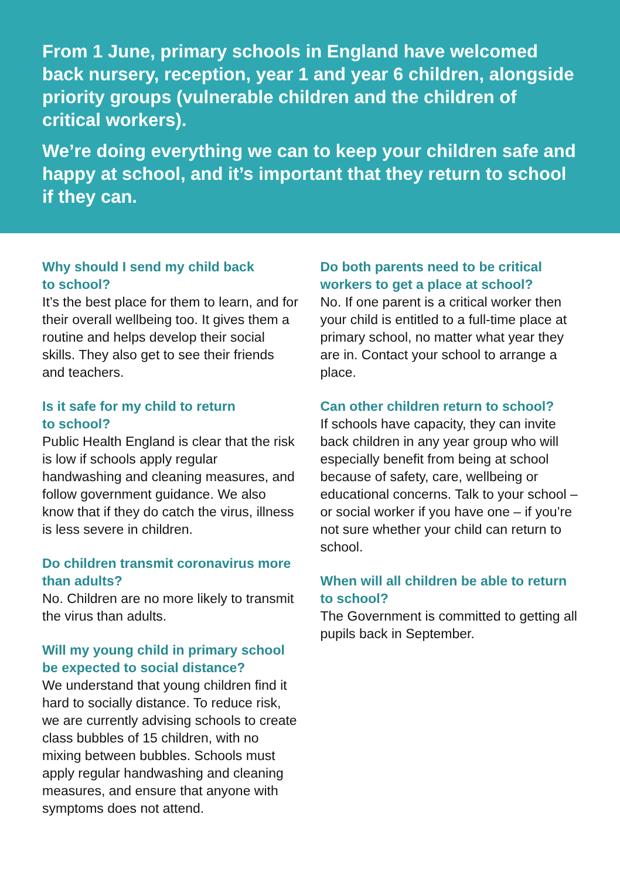From 1 June, primary schools in England have welcomed back nursery, reception, year 1 and year 6 children, alongside priority groups (vulnerable children and the children of critical workers).
We’re doing everything we can to keep your children safe and happy at school, and it’s important that they return to school if they can.
Why should I send my child back
to school?
It’s the best place for them to learn, and for their overall wellbeing too. It gives them a routine and helps develop their social skills. They also get to see their friends and teachers.
Is it safe for my child to return
to school?
Public Health England is clear that the risk is low if schools apply regular handwashing and cleaning measures, and follow government guidance. We also know that if they do catch the virus, illness is less severe in children.
Do children transmit coronavirus more than adults?
No. Children are no more likely to transmit the virus than adults.
Will my young child in primary school be expected to social distance?
We understand that young children find it hard to socially distance. To reduce risk, we are currently advising schools to create class bubbles of 15 children, with no mixing between bubbles. Schools must apply regular handwashing and cleaning measures, and ensure that anyone with symptoms does not attend.
Do both parents need to be critical workers to get a place at school?
No. If one parent is a critical worker then your child is entitled to a full-time place at primary school, no matter what year they are in. Contact your school to arrange a place.
Can other children return to school?
If schools have capacity, they can invite back children in any year group who will especially benefit from being at school because of safety, care, wellbeing or educational concerns. Talk to your school – or social worker if you have one – if you’re not sure whether your child can return to school.
When will all children be able to return to school?
The Government is committed to getting all pupils back in September.